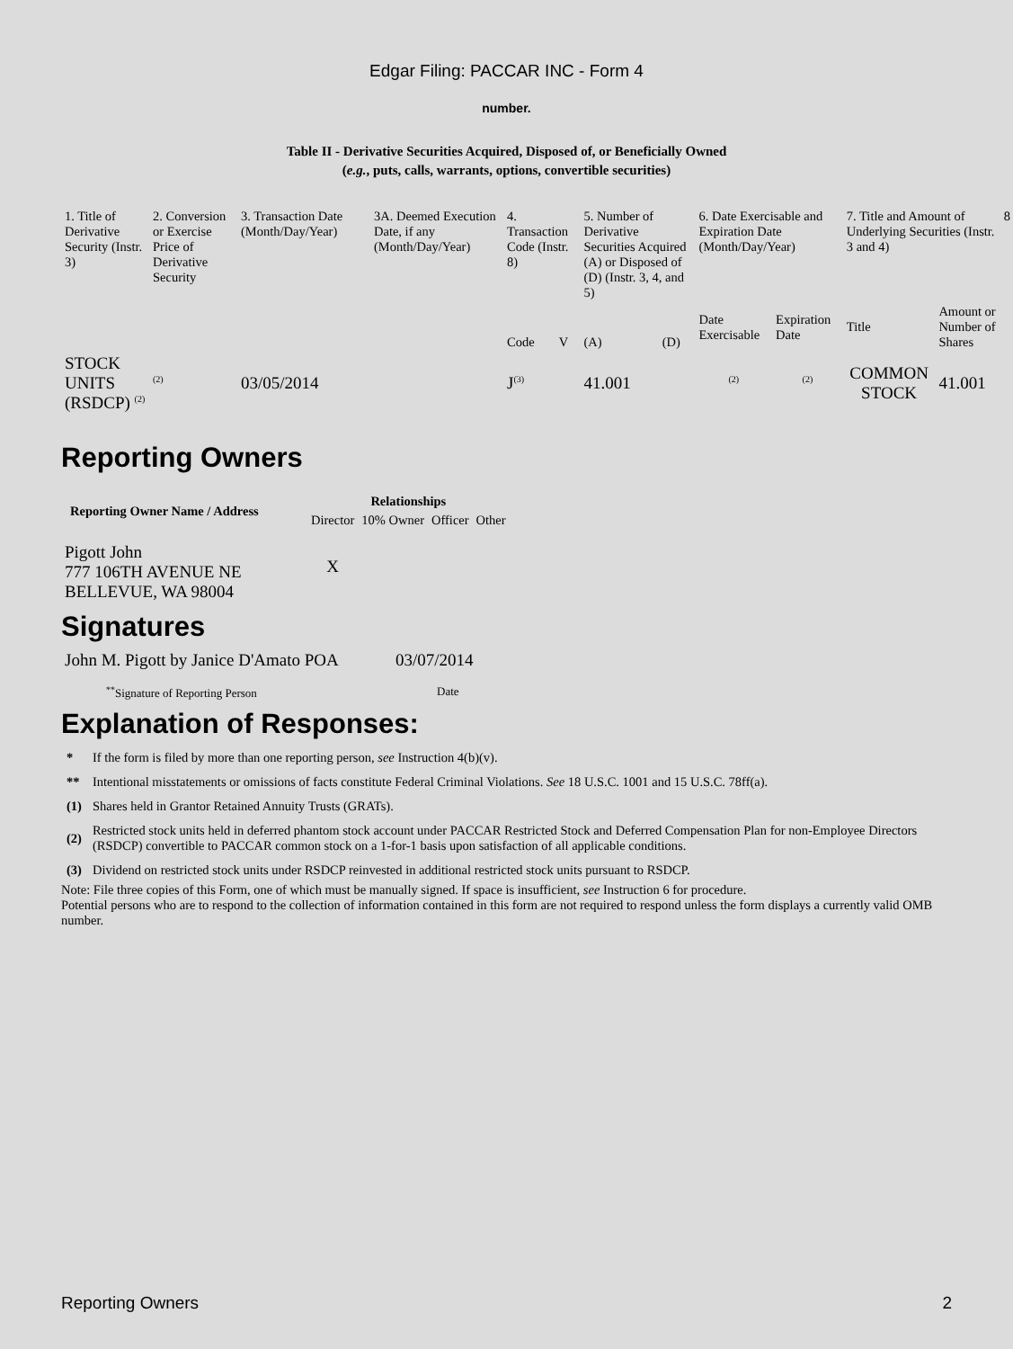Edgar Filing: PACCAR INC - Form 4
number.
Table II - Derivative Securities Acquired, Disposed of, or Beneficially Owned
(e.g., puts, calls, warrants, options, convertible securities)
| 1. Title of Derivative Security (Instr. 3) | 2. Conversion or Exercise Price of Derivative Security | 3. Transaction Date (Month/Day/Year) | 3A. Deemed Execution Date, if any (Month/Day/Year) | 4. Transaction Code (Instr. 8) | | 5. Number of Derivative Securities Acquired (A) or Disposed of (D) (Instr. 3, 4, and 5) | | 6. Date Exercisable and Expiration Date (Month/Day/Year) | | 7. Title and Amount of Underlying Securities (Instr. 3 and 4) | | 8 |
| | | | | Code | V | (A) | (D) | Date Exercisable | Expiration Date | Title | Amount or Number of Shares | |
| STOCK UNITS (RSDCP) <sup>(2)</sup> | <sup>(2)</sup> | 03/05/2014 | | J<sup>(3)</sup> | | 41.001 | | <sup>(2)</sup> | <sup>(2)</sup> | COMMON STOCK | 41.001 | |
Reporting Owners
| Reporting Owner Name / Address | Relationships | | | |
| --- | --- | --- | --- | --- |
| | Director | 10% Owner | Officer | Other |
| Pigott John 777 106TH AVENUE NE BELLEVUE, WA 98004 | X | | | |
Signatures
| John M. Pigott by Janice D'Amato POA | 03/07/2014 |
| <sup>**</sup> Signature of Reporting Person | Date |
Explanation of Responses:
| * | If the form is filed by more than one reporting person, see Instruction 4(b)(v). |
| ** | Intentional misstatements or omissions of facts constitute Federal Criminal Violations. See 18 U.S.C. 1001 and 15 U.S.C. 78ff(a). |
| (1) | Shares held in Grantor Retained Annuity Trusts (GRATs). |
| (2) | Restricted stock units held in deferred phantom stock account under PACCAR Restricted Stock and Deferred Compensation Plan for non-Employee Directors (RSDCP) convertible to PACCAR common stock on a 1-for-1 basis upon satisfaction of all applicable conditions. |
| (3) | Dividend on restricted stock units under RSDCP reinvested in additional restricted stock units pursuant to RSDCP. |
Note: File three copies of this Form, one of which must be manually signed. If space is insufficient, see Instruction 6 for procedure.
Potential persons who are to respond to the collection of information contained in this form are not required to respond unless the form displays a currently valid OMB number.
Reporting Owners 2